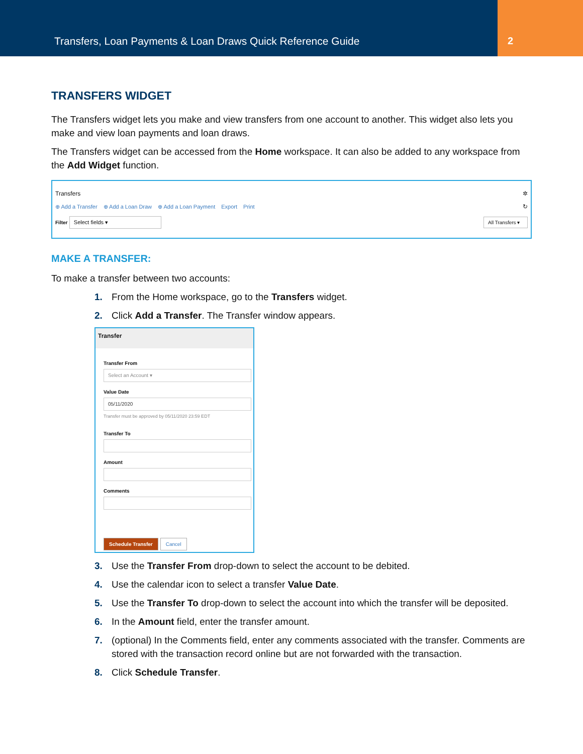Transfers, Loan Payments & Loan Draws Quick Reference Guide
2
TRANSFERS WIDGET
The Transfers widget lets you make and view transfers from one account to another. This widget also lets you make and view loan payments and loan draws.
The Transfers widget can be accessed from the Home workspace. It can also be added to any workspace from the Add Widget function.
Transfers ✲
⊕ Add a Transfer ⊕ Add a Loan Draw ⊕ Add a Loan Payment Export Print ↻
Filter Select fields ▾ All Transfers ▾
MAKE A TRANSFER:
To make a transfer between two accounts:
1. From the Home workspace, go to the Transfers widget.
2. Click Add a Transfer. The Transfer window appears.
Transfer
Transfer From
Select an Account ▾
Value Date
05/11/2020
Transfer must be approved by 05/11/2020 23:59 EDT
Transfer To
Amount
Comments
Schedule Transfer Cancel
3. Use the Transfer From drop-down to select the account to be debited.
4. Use the calendar icon to select a transfer Value Date.
5. Use the Transfer To drop-down to select the account into which the transfer will be deposited.
6. In the Amount field, enter the transfer amount.
7. (optional) In the Comments field, enter any comments associated with the transfer. Comments are stored with the transaction record online but are not forwarded with the transaction.
8. Click Schedule Transfer.